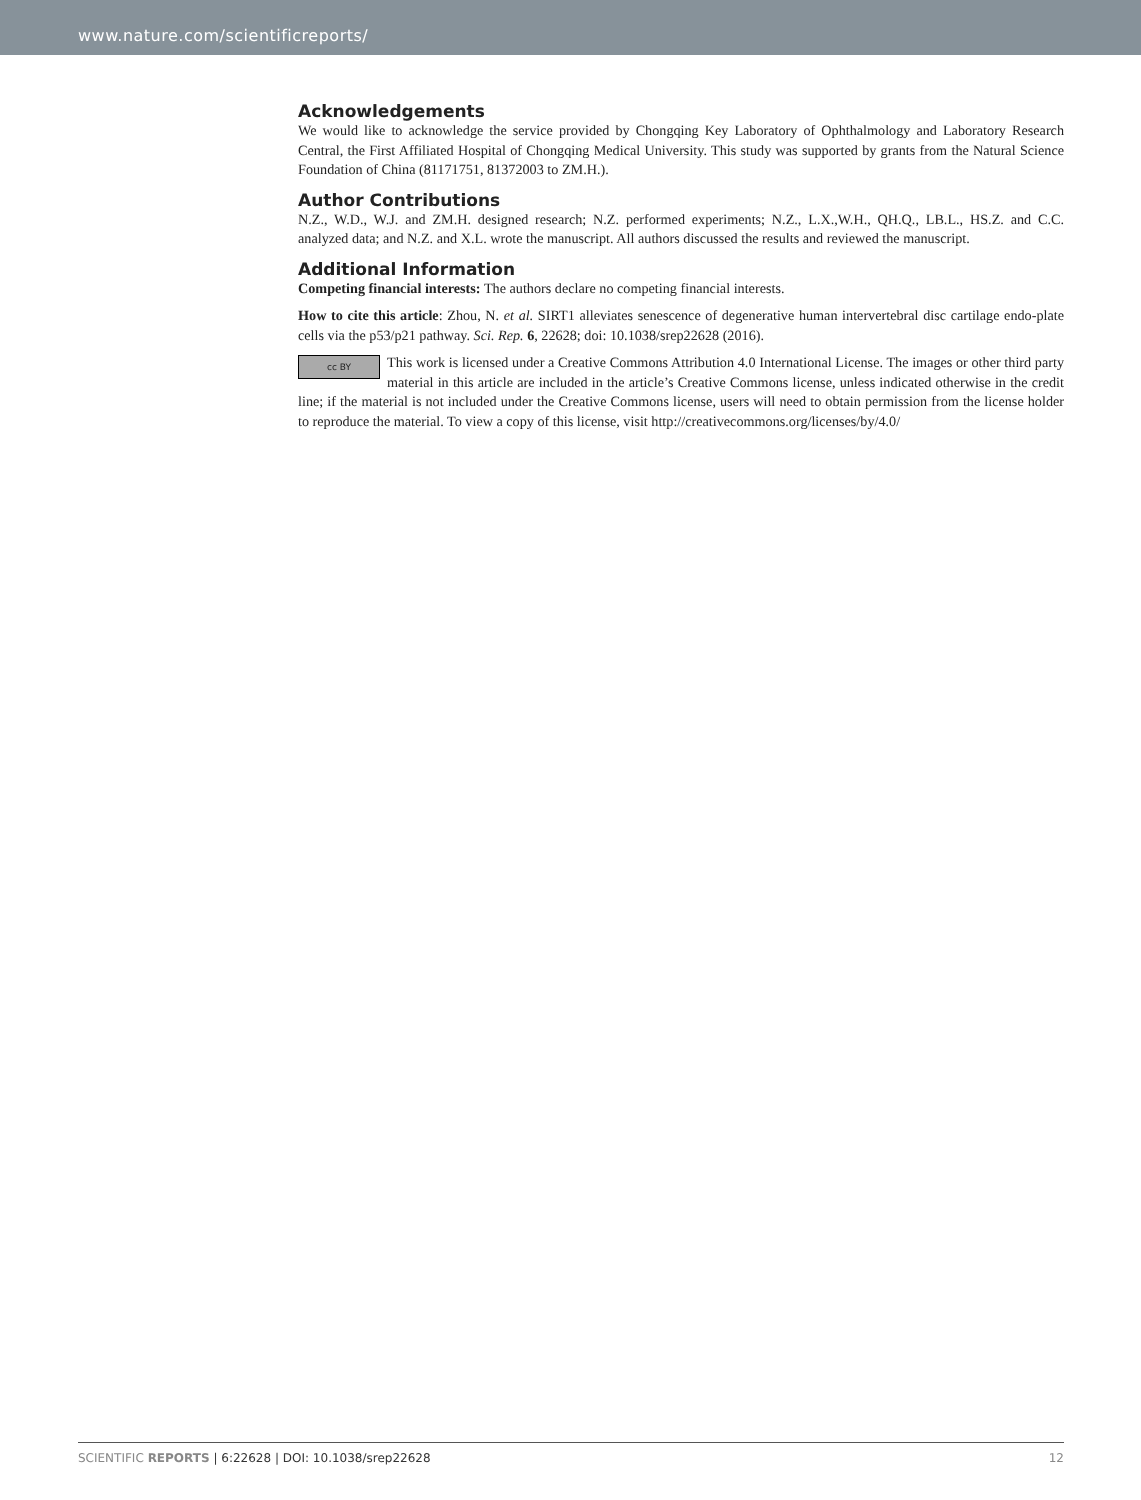www.nature.com/scientificreports/
Acknowledgements
We would like to acknowledge the service provided by Chongqing Key Laboratory of Ophthalmology and Laboratory Research Central, the First Affiliated Hospital of Chongqing Medical University. This study was supported by grants from the Natural Science Foundation of China (81171751, 81372003 to ZM.H.).
Author Contributions
N.Z., W.D., W.J. and ZM.H. designed research; N.Z. performed experiments; N.Z., L.X.,W.H., QH.Q., LB.L., HS.Z. and C.C. analyzed data; and N.Z. and X.L. wrote the manuscript. All authors discussed the results and reviewed the manuscript.
Additional Information
Competing financial interests: The authors declare no competing financial interests.
How to cite this article: Zhou, N. et al. SIRT1 alleviates senescence of degenerative human intervertebral disc cartilage endo-plate cells via the p53/p21 pathway. Sci. Rep. 6, 22628; doi: 10.1038/srep22628 (2016).
cc BY This work is licensed under a Creative Commons Attribution 4.0 International License. The images or other third party material in this article are included in the article’s Creative Commons license, unless indicated otherwise in the credit line; if the material is not included under the Creative Commons license, users will need to obtain permission from the license holder to reproduce the material. To view a copy of this license, visit http://creativecommons.org/licenses/by/4.0/
SCIENTIFIC REPORTS | 6:22628 | DOI: 10.1038/srep22628 12